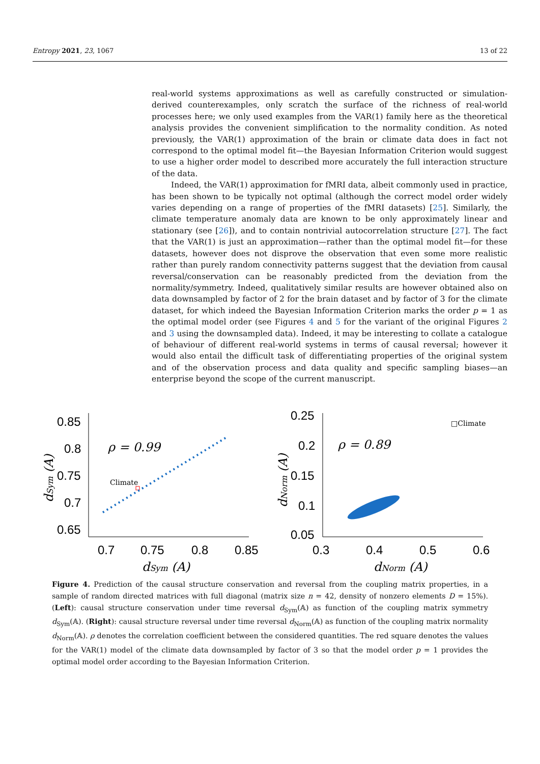Entropy 2021, 23, 1067 13 of 22
real-world systems approximations as well as carefully constructed or simulation-derived counterexamples, only scratch the surface of the richness of real-world processes here; we only used examples from the VAR(1) family here as the theoretical analysis provides the convenient simplification to the normality condition. As noted previously, the VAR(1) approximation of the brain or climate data does in fact not correspond to the optimal model fit—the Bayesian Information Criterion would suggest to use a higher order model to described more accurately the full interaction structure of the data.
Indeed, the VAR(1) approximation for fMRI data, albeit commonly used in practice, has been shown to be typically not optimal (although the correct model order widely varies depending on a range of properties of the fMRI datasets) [25]. Similarly, the climate temperature anomaly data are known to be only approximately linear and stationary (see [26]), and to contain nontrivial autocorrelation structure [27]. The fact that the VAR(1) is just an approximation—rather than the optimal model fit—for these datasets, however does not disprove the observation that even some more realistic rather than purely random connectivity patterns suggest that the deviation from causal reversal/conservation can be reasonably predicted from the deviation from the normality/symmetry. Indeed, qualitatively similar results are however obtained also on data downsampled by factor of 2 for the brain dataset and by factor of 3 for the climate dataset, for which indeed the Bayesian Information Criterion marks the order p = 1 as the optimal model order (see Figures 4 and 5 for the variant of the original Figures 2 and 3 using the downsampled data). Indeed, it may be interesting to collate a catalogue of behaviour of different real-world systems in terms of causal reversal; however it would also entail the difficult task of differentiating properties of the original system and of the observation process and data quality and specific sampling biases—an enterprise beyond the scope of the current manuscript.
0.85
0.8
0.75
0.7
0.65
0.7
0.75
0.8
0.85
ρ = 0.99
Climate
dSym (A)
dSym (A)
0.25
0.2
0.15
0.1
0.05
0.3
0.4
0.5
0.6
ρ = 0.89
□Climate
dNorm (A)
dNorm (A)
Figure 4. Prediction of the causal structure conservation and reversal from the coupling matrix properties, in a sample of random directed matrices with full diagonal (matrix size n = 42, density of nonzero elements D = 15%). (Left): causal structure conservation under time reversal d<sub>Sym</sub>(𝔸) as function of the coupling matrix symmetry d<sub>Sym</sub>(𝔸). (Right): causal structure reversal under time reversal d<sub>Norm</sub>(𝔸) as function of the coupling matrix normality d<sub>Norm</sub>(𝔸). ρ denotes the correlation coefficient between the considered quantities. The red square denotes the values for the VAR(1) model of the climate data downsampled by factor of 3 so that the model order p = 1 provides the optimal model order according to the Bayesian Information Criterion.